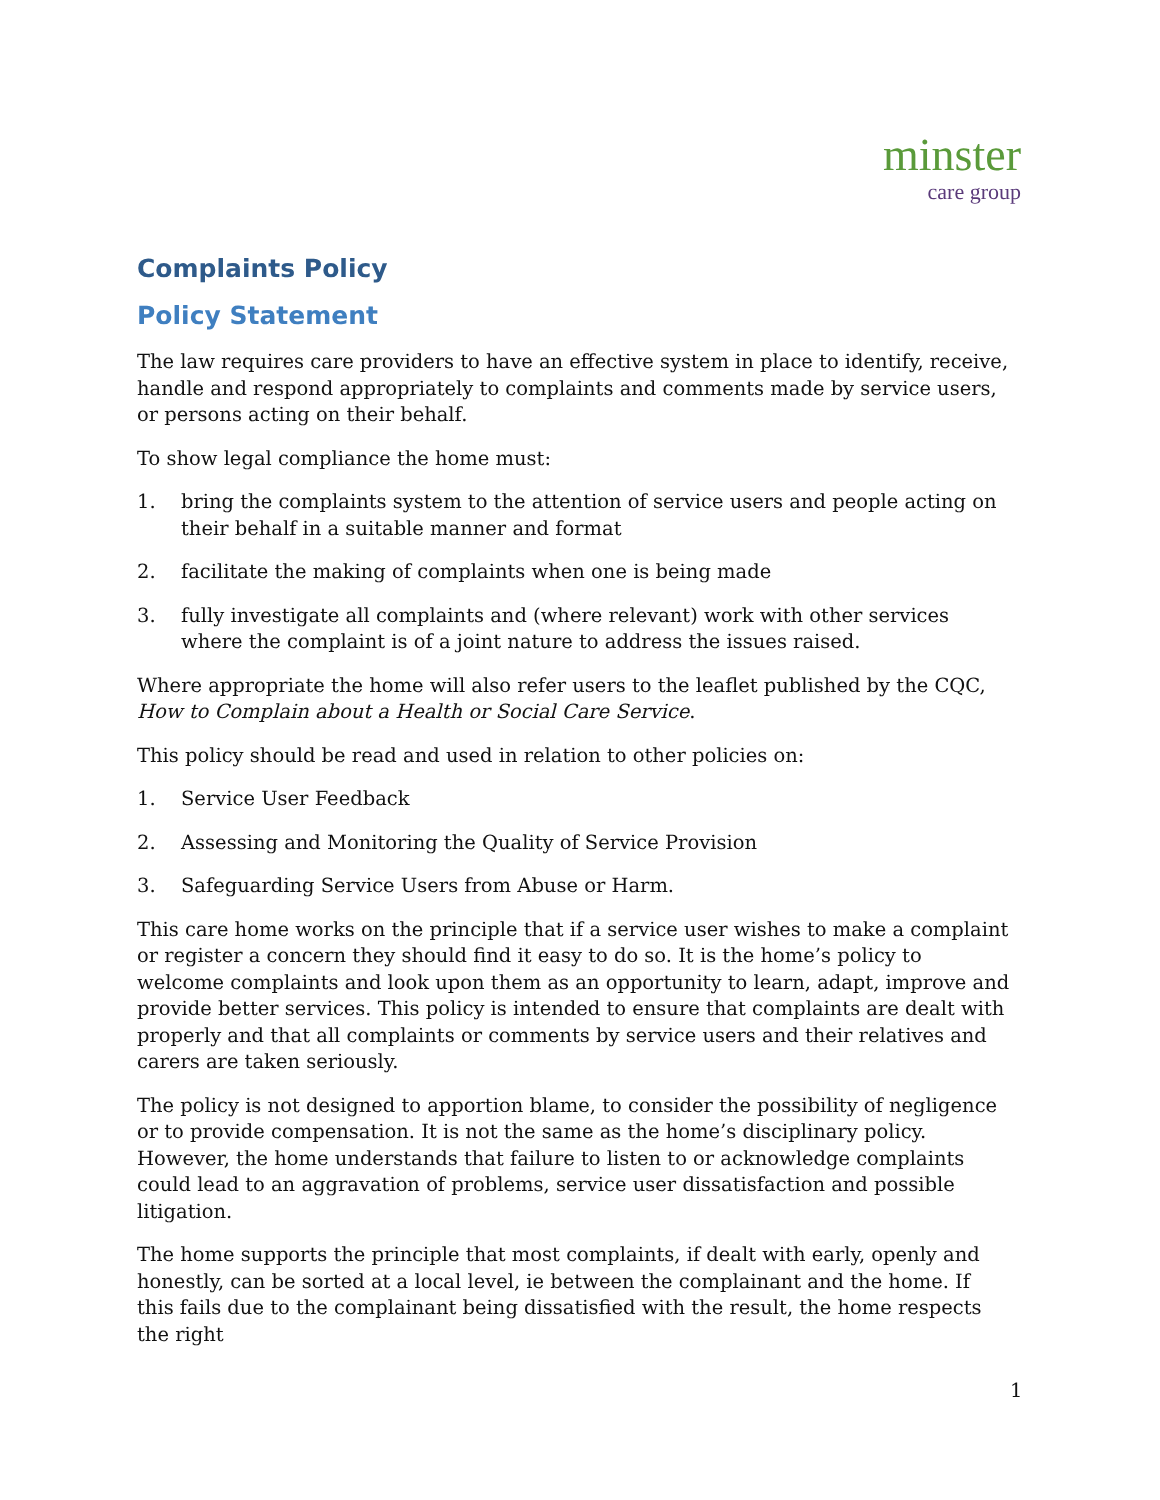minster
care group
Complaints Policy
Policy Statement
The law requires care providers to have an effective system in place to identify, receive, handle and respond appropriately to complaints and comments made by service users, or persons acting on their behalf.
To show legal compliance the home must:
1. bring the complaints system to the attention of service users and people acting on their behalf in a suitable manner and format
2. facilitate the making of complaints when one is being made
3. fully investigate all complaints and (where relevant) work with other services where the complaint is of a joint nature to address the issues raised.
Where appropriate the home will also refer users to the leaflet published by the CQC, How to Complain about a Health or Social Care Service.
This policy should be read and used in relation to other policies on:
1. Service User Feedback
2. Assessing and Monitoring the Quality of Service Provision
3. Safeguarding Service Users from Abuse or Harm.
This care home works on the principle that if a service user wishes to make a complaint or register a concern they should find it easy to do so. It is the home’s policy to welcome complaints and look upon them as an opportunity to learn, adapt, improve and provide better services. This policy is intended to ensure that complaints are dealt with properly and that all complaints or comments by service users and their relatives and carers are taken seriously.
The policy is not designed to apportion blame, to consider the possibility of negligence or to provide compensation. It is not the same as the home’s disciplinary policy. However, the home understands that failure to listen to or acknowledge complaints could lead to an aggravation of problems, service user dissatisfaction and possible litigation.
The home supports the principle that most complaints, if dealt with early, openly and honestly, can be sorted at a local level, ie between the complainant and the home. If this fails due to the complainant being dissatisfied with the result, the home respects the right
1